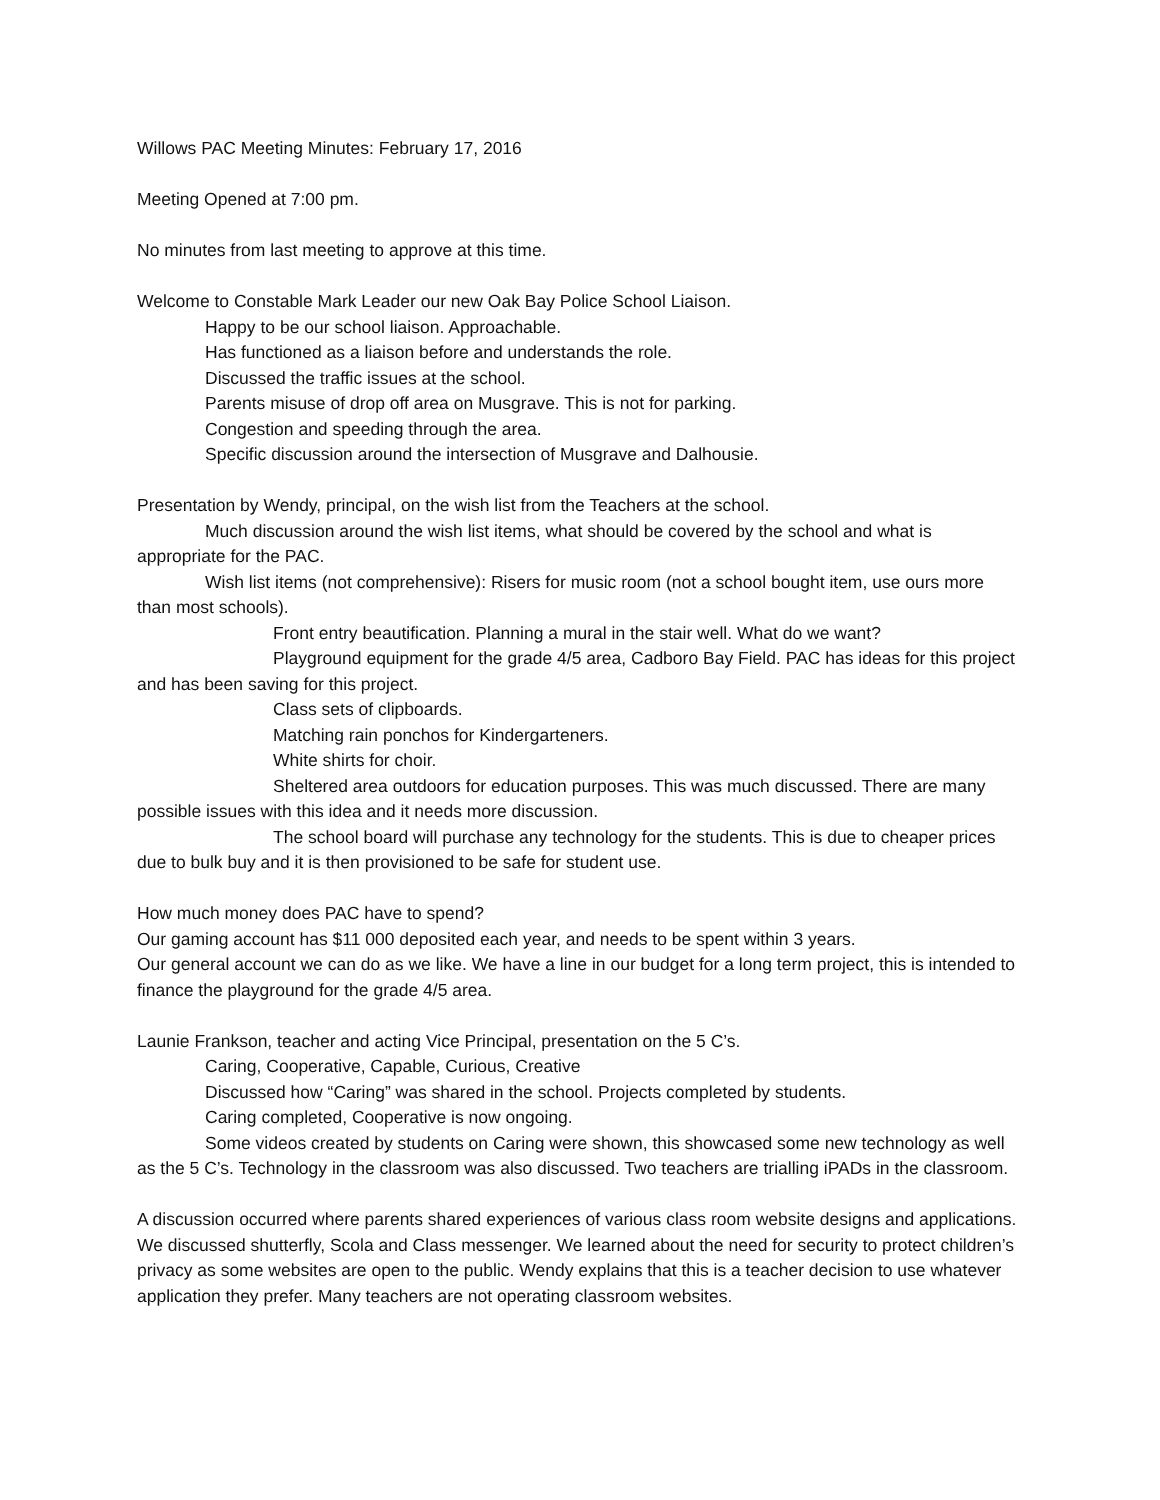Willows PAC Meeting Minutes: February 17, 2016
Meeting Opened at 7:00 pm.
No minutes from last meeting to approve at this time.
Welcome to Constable Mark Leader our new Oak Bay Police School Liaison.
Happy to be our school liaison. Approachable.
Has functioned as a liaison before and understands the role.
Discussed the traffic issues at the school.
Parents misuse of drop off area on Musgrave. This is not for parking.
Congestion and speeding through the area.
Specific discussion around the intersection of Musgrave and Dalhousie.
Presentation by Wendy, principal, on the wish list from the Teachers at the school.
Much discussion around the wish list items, what should be covered by the school and what is appropriate for the PAC.
Wish list items (not comprehensive): Risers for music room (not a school bought item, use ours more than most schools).
Front entry beautification. Planning a mural in the stair well. What do we want?
Playground equipment for the grade 4/5 area, Cadboro Bay Field. PAC has ideas for this project and has been saving for this project.
Class sets of clipboards.
Matching rain ponchos for Kindergarteners.
White shirts for choir.
Sheltered area outdoors for education purposes. This was much discussed. There are many possible issues with this idea and it needs more discussion.
The school board will purchase any technology for the students. This is due to cheaper prices due to bulk buy and it is then provisioned to be safe for student use.
How much money does PAC have to spend?
Our gaming account has $11 000 deposited each year, and needs to be spent within 3 years.
Our general account we can do as we like. We have a line in our budget for a long term project, this is intended to finance the playground for the grade 4/5 area.
Launie Frankson, teacher and acting Vice Principal, presentation on the 5 C’s.
Caring, Cooperative, Capable, Curious, Creative
Discussed how “Caring” was shared in the school. Projects completed by students.
Caring completed, Cooperative is now ongoing.
Some videos created by students on Caring were shown, this showcased some new technology as well as the 5 C’s. Technology in the classroom was also discussed. Two teachers are trialling iPADs in the classroom.
A discussion occurred where parents shared experiences of various class room website designs and applications. We discussed shutterfly, Scola and Class messenger. We learned about the need for security to protect children’s privacy as some websites are open to the public. Wendy explains that this is a teacher decision to use whatever application they prefer. Many teachers are not operating classroom websites.